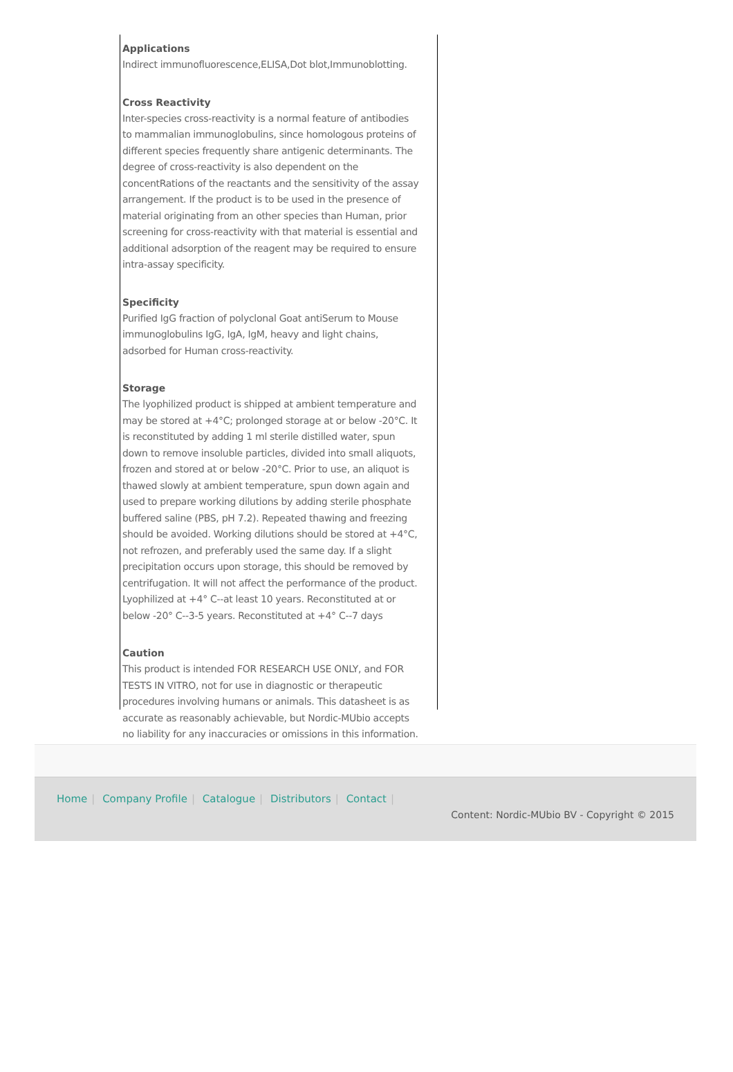Applications
Indirect immunofluorescence,ELISA,Dot blot,Immunoblotting.
Cross Reactivity
Inter-species cross-reactivity is a normal feature of antibodies to mammalian immunoglobulins, since homologous proteins of different species frequently share antigenic determinants. The degree of cross-reactivity is also dependent on the concentRations of the reactants and the sensitivity of the assay arrangement. If the product is to be used in the presence of material originating from an other species than Human, prior screening for cross-reactivity with that material is essential and additional adsorption of the reagent may be required to ensure intra-assay specificity.
Specificity
Purified IgG fraction of polyclonal Goat antiSerum to Mouse immunoglobulins IgG, IgA, IgM, heavy and light chains, adsorbed for Human cross-reactivity.
Storage
The lyophilized product is shipped at ambient temperature and may be stored at +4°C; prolonged storage at or below -20°C. It is reconstituted by adding 1 ml sterile distilled water, spun down to remove insoluble particles, divided into small aliquots, frozen and stored at or below -20°C. Prior to use, an aliquot is thawed slowly at ambient temperature, spun down again and used to prepare working dilutions by adding sterile phosphate buffered saline (PBS, pH 7.2). Repeated thawing and freezing should be avoided. Working dilutions should be stored at +4°C, not refrozen, and preferably used the same day. If a slight precipitation occurs upon storage, this should be removed by centrifugation. It will not affect the performance of the product. Lyophilized at +4° C--at least 10 years. Reconstituted at or below -20° C--3-5 years. Reconstituted at +4° C--7 days
Caution
This product is intended FOR RESEARCH USE ONLY, and FOR TESTS IN VITRO, not for use in diagnostic or therapeutic procedures involving humans or animals. This datasheet is as accurate as reasonably achievable, but Nordic-MUbio accepts no liability for any inaccuracies or omissions in this information.
Home | Company Profile | Catalogue | Distributors | Contact |
Content: Nordic-MUbio BV - Copyright © 2015